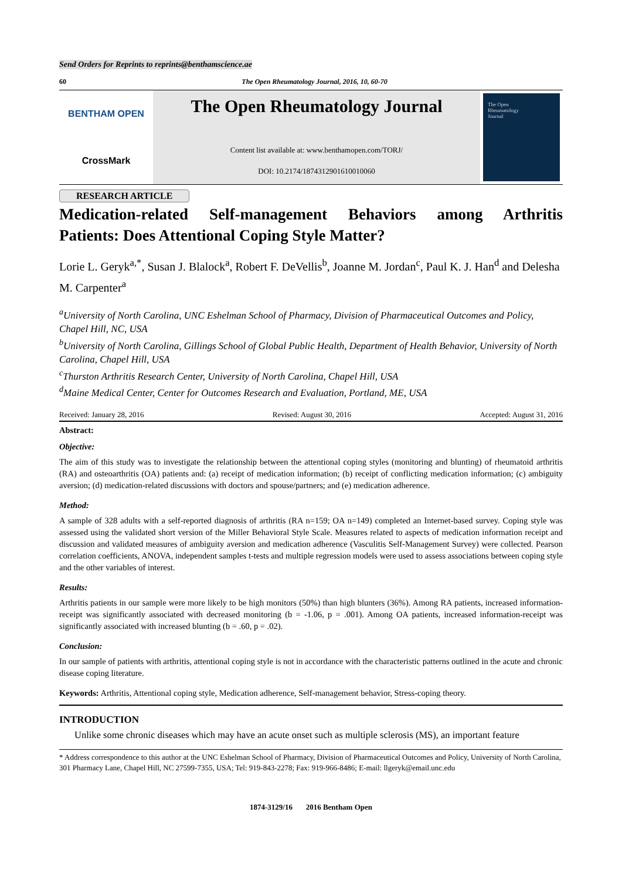Send Orders for Reprints to reprints@benthamscience.ae
60 The Open Rheumatology Journal, 2016, 10, 60-70
BENTHAM OPEN
CrossMark
The Open Rheumatology Journal
Content list available at: www.benthamopen.com/TORJ/
DOI: 10.2174/1874312901610010060
The Open
Rheumatology
Journal
RESEARCH ARTICLE
Medication-related Self-management Behaviors among Arthritis
Patients: Does Attentional Coping Style Matter?
Lorie L. Geryk<sup>a,*</sup>, Susan J. Blalock<sup>a</sup>, Robert F. DeVellis<sup>b</sup>, Joanne M. Jordan<sup>c</sup>, Paul K. J. Han<sup>d</sup> and Delesha M. Carpenter<sup>a</sup>
<sup>a</sup> University of North Carolina, UNC Eshelman School of Pharmacy, Division of Pharmaceutical Outcomes and Policy, Chapel Hill, NC, USA
<sup>b</sup> University of North Carolina, Gillings School of Global Public Health, Department of Health Behavior, University of North Carolina, Chapel Hill, USA
<sup>c</sup> Thurston Arthritis Research Center, University of North Carolina, Chapel Hill, USA
<sup>d</sup> Maine Medical Center, Center for Outcomes Research and Evaluation, Portland, ME, USA
Received: January 28, 2016 Revised: August 30, 2016 Accepted: August 31, 2016
Abstract:
Objective:
The aim of this study was to investigate the relationship between the attentional coping styles (monitoring and blunting) of rheumatoid arthritis (RA) and osteoarthritis (OA) patients and: (a) receipt of medication information; (b) receipt of conflicting medication information; (c) ambiguity aversion; (d) medication-related discussions with doctors and spouse/partners; and (e) medication adherence.
Method:
A sample of 328 adults with a self-reported diagnosis of arthritis (RA n=159; OA n=149) completed an Internet-based survey. Coping style was assessed using the validated short version of the Miller Behavioral Style Scale. Measures related to aspects of medication information receipt and discussion and validated measures of ambiguity aversion and medication adherence (Vasculitis Self-Management Survey) were collected. Pearson correlation coefficients, ANOVA, independent samples t-tests and multiple regression models were used to assess associations between coping style and the other variables of interest.
Results:
Arthritis patients in our sample were more likely to be high monitors (50%) than high blunters (36%). Among RA patients, increased information-receipt was significantly associated with decreased monitoring (b = -1.06, p = .001). Among OA patients, increased information-receipt was significantly associated with increased blunting (b = .60, p = .02).
Conclusion:
In our sample of patients with arthritis, attentional coping style is not in accordance with the characteristic patterns outlined in the acute and chronic disease coping literature.
Keywords: Arthritis, Attentional coping style, Medication adherence, Self-management behavior, Stress-coping theory.
INTRODUCTION
Unlike some chronic diseases which may have an acute onset such as multiple sclerosis (MS), an important feature
* Address correspondence to this author at the UNC Eshelman School of Pharmacy, Division of Pharmaceutical Outcomes and Policy, University of North Carolina, 301 Pharmacy Lane, Chapel Hill, NC 27599-7355, USA; Tel: 919-843-2278; Fax: 919-966-8486; E-mail: llgeryk@email.unc.edu
1874-3129/16 2016 Bentham Open